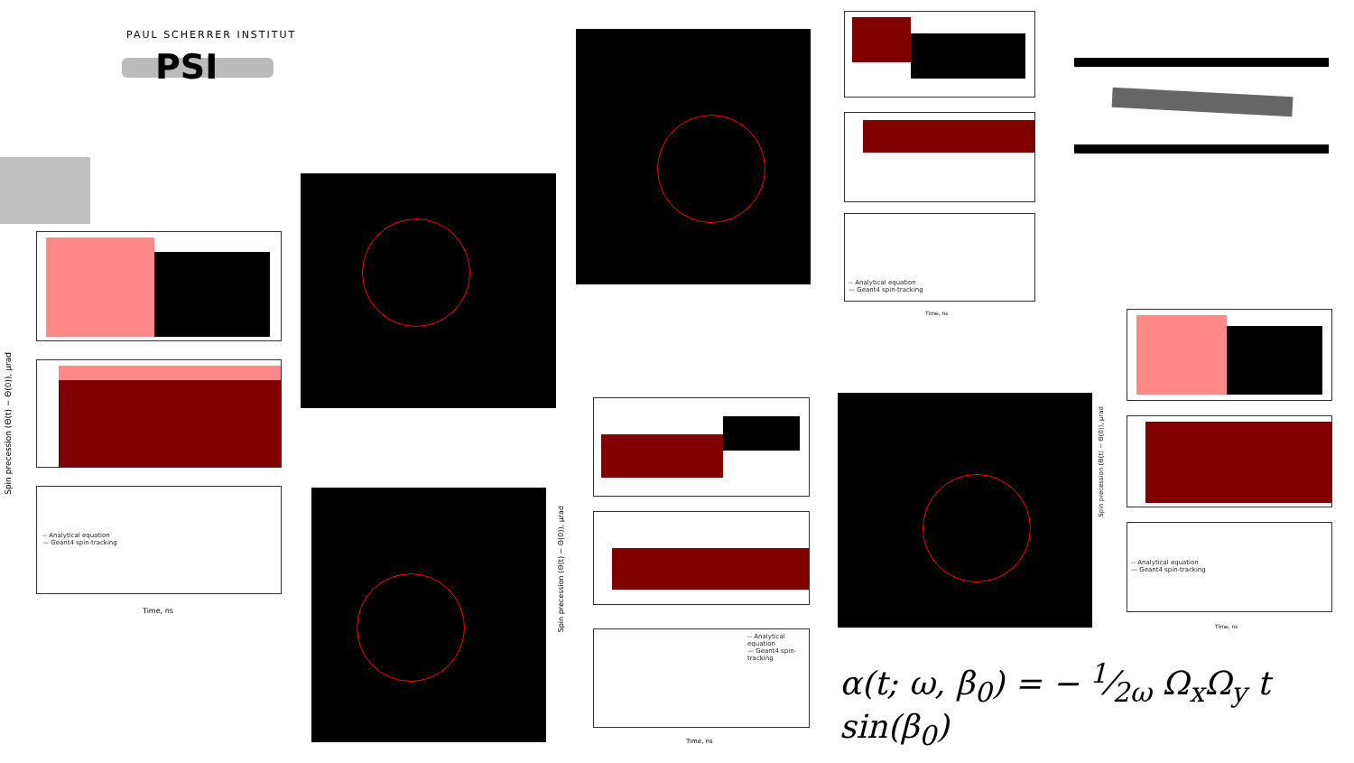PAUL SCHERRER INSTITUT
PSI
-- Analytical equation
— Geant4 spin-tracking
Spin precession (Θ(t) − Θ(0)), μrad
Time, ns
-- Analytical equation
— Geant4 spin-tracking
Time, ns
-- Analytical equation
— Geant4 spin-tracking
Spin precession (Θ(t) − Θ(0)), μrad
Time, ns
-- Analytical equation
— Geant4 spin-tracking
Spin precession (Θ(t) − Θ(0)), μrad
Time, ns
α(t; ω, β<sub>0</sub>) = − 1⁄2ω Ω<sub>x</sub>Ω<sub>y</sub> t sin(β<sub>0</sub>)